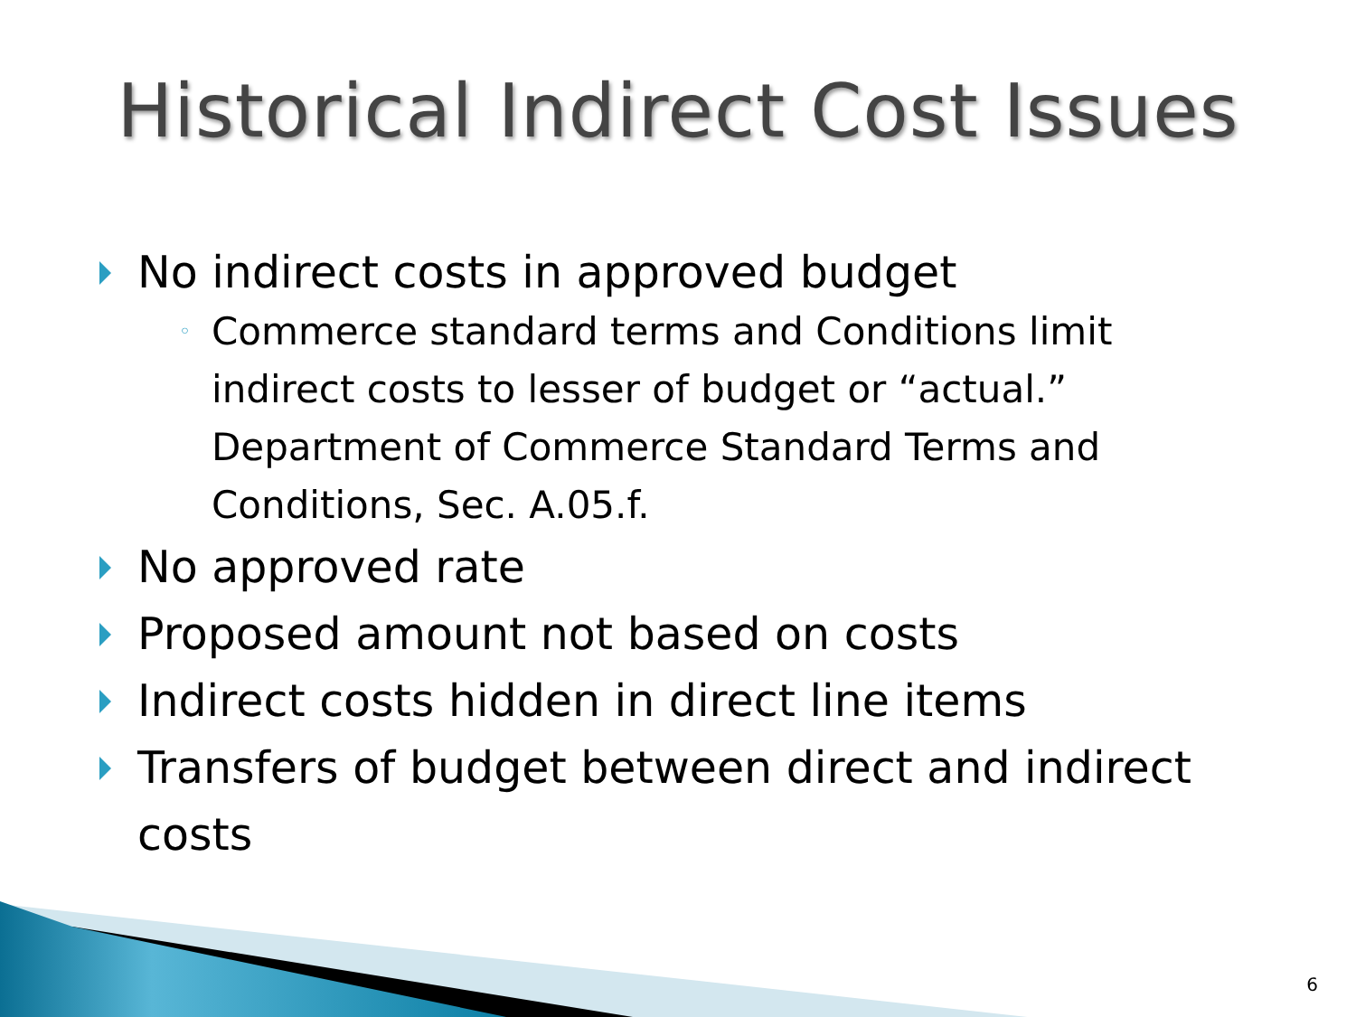Historical Indirect Cost Issues
No indirect costs in approved budget
◦ Commerce standard terms and Conditions limit indirect costs to lesser of budget or “actual.” Department of Commerce Standard Terms and Conditions, Sec. A.05.f.
No approved rate
Proposed amount not based on costs
Indirect costs hidden in direct line items
Transfers of budget between direct and indirect costs
6